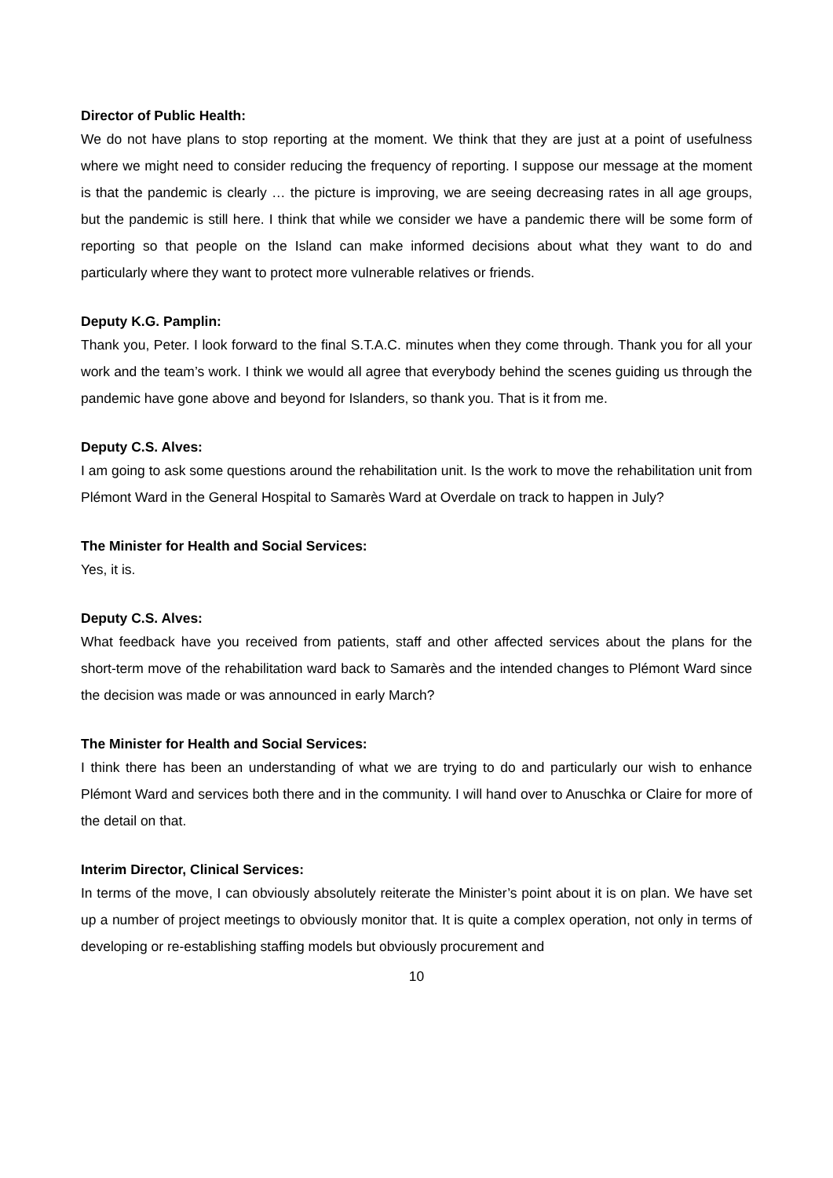Director of Public Health:
We do not have plans to stop reporting at the moment. We think that they are just at a point of usefulness where we might need to consider reducing the frequency of reporting. I suppose our message at the moment is that the pandemic is clearly … the picture is improving, we are seeing decreasing rates in all age groups, but the pandemic is still here. I think that while we consider we have a pandemic there will be some form of reporting so that people on the Island can make informed decisions about what they want to do and particularly where they want to protect more vulnerable relatives or friends.
Deputy K.G. Pamplin:
Thank you, Peter. I look forward to the final S.T.A.C. minutes when they come through. Thank you for all your work and the team’s work. I think we would all agree that everybody behind the scenes guiding us through the pandemic have gone above and beyond for Islanders, so thank you. That is it from me.
Deputy C.S. Alves:
I am going to ask some questions around the rehabilitation unit. Is the work to move the rehabilitation unit from Plémont Ward in the General Hospital to Samarès Ward at Overdale on track to happen in July?
The Minister for Health and Social Services:
Yes, it is.
Deputy C.S. Alves:
What feedback have you received from patients, staff and other affected services about the plans for the short-term move of the rehabilitation ward back to Samarès and the intended changes to Plémont Ward since the decision was made or was announced in early March?
The Minister for Health and Social Services:
I think there has been an understanding of what we are trying to do and particularly our wish to enhance Plémont Ward and services both there and in the community. I will hand over to Anuschka or Claire for more of the detail on that.
Interim Director, Clinical Services:
In terms of the move, I can obviously absolutely reiterate the Minister’s point about it is on plan. We have set up a number of project meetings to obviously monitor that. It is quite a complex operation, not only in terms of developing or re-establishing staffing models but obviously procurement and
10